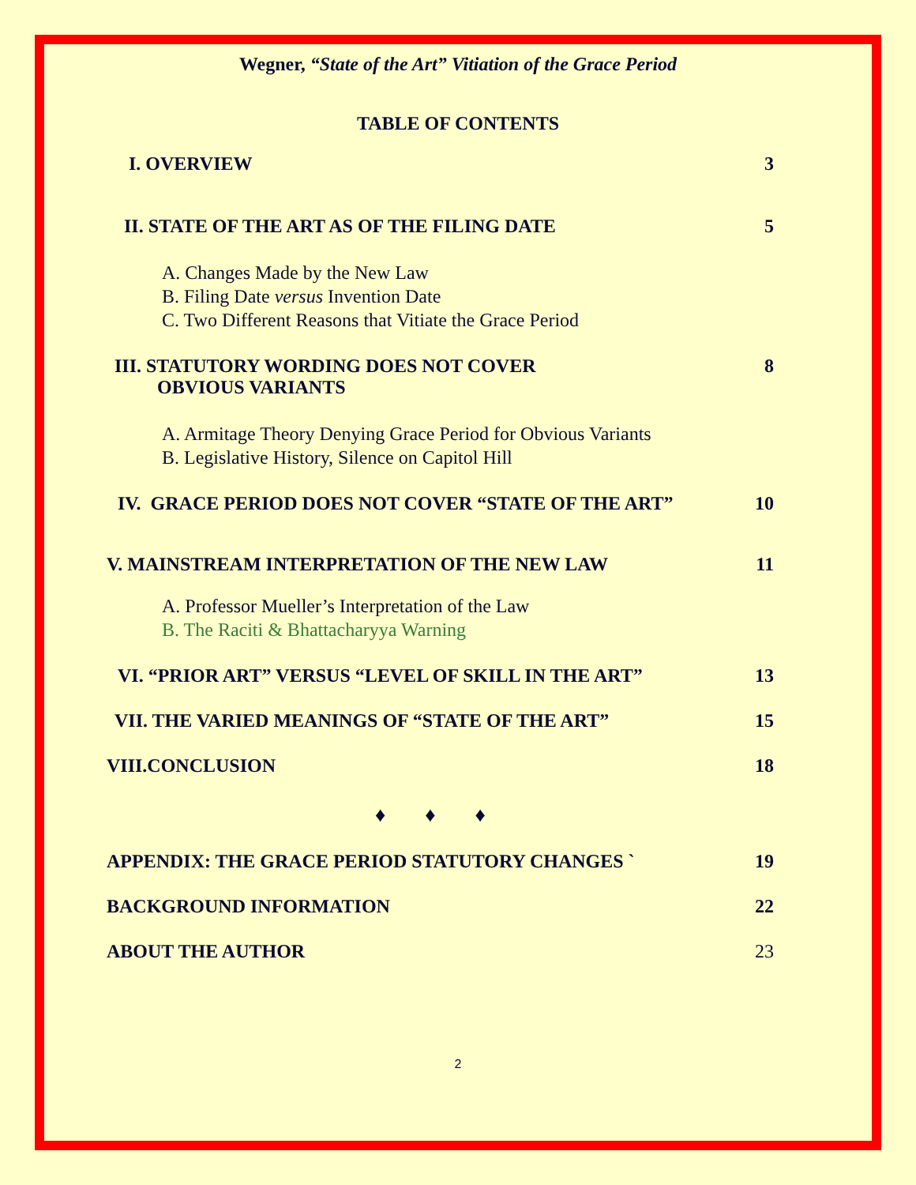Wegner, “State of the Art” Vitiation of the Grace Period
TABLE OF CONTENTS
I. OVERVIEW 3
II. STATE OF THE ART AS OF THE FILING DATE 5
A. Changes Made by the New Law
B. Filing Date versus Invention Date
C. Two Different Reasons that Vitiate the Grace Period
III. STATUTORY WORDING DOES NOT COVER
OBVIOUS VARIANTS 8
A. Armitage Theory Denying Grace Period for Obvious Variants
B. Legislative History, Silence on Capitol Hill
IV. GRACE PERIOD DOES NOT COVER “STATE OF THE ART” 10
V. MAINSTREAM INTERPRETATION OF THE NEW LAW 11
A. Professor Mueller’s Interpretation of the Law
B. The Raciti & Bhattacharyya Warning
VI. “PRIOR ART” VERSUS “LEVEL OF SKILL IN THE ART” 13
VII. THE VARIED MEANINGS OF “STATE OF THE ART” 15
VIII.CONCLUSION 18
♦♦♦
APPENDIX: THE GRACE PERIOD STATUTORY CHANGES ` 19
BACKGROUND INFORMATION 22
ABOUT THE AUTHOR 23
2